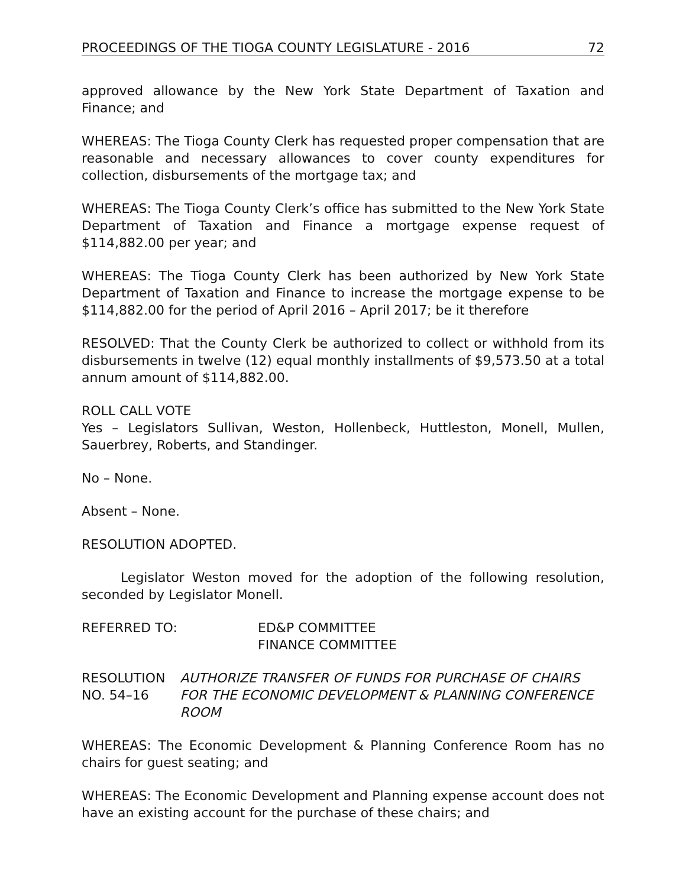PROCEEDINGS OF THE TIOGA COUNTY LEGISLATURE - 2016 72
approved allowance by the New York State Department of Taxation and Finance; and
WHEREAS: The Tioga County Clerk has requested proper compensation that are reasonable and necessary allowances to cover county expenditures for collection, disbursements of the mortgage tax; and
WHEREAS: The Tioga County Clerk’s office has submitted to the New York State Department of Taxation and Finance a mortgage expense request of $114,882.00 per year; and
WHEREAS: The Tioga County Clerk has been authorized by New York State Department of Taxation and Finance to increase the mortgage expense to be $114,882.00 for the period of April 2016 – April 2017; be it therefore
RESOLVED: That the County Clerk be authorized to collect or withhold from its disbursements in twelve (12) equal monthly installments of $9,573.50 at a total annum amount of $114,882.00.
ROLL CALL VOTE
Yes – Legislators Sullivan, Weston, Hollenbeck, Huttleston, Monell, Mullen, Sauerbrey, Roberts, and Standinger.
No – None.
Absent – None.
RESOLUTION ADOPTED.
Legislator Weston moved for the adoption of the following resolution, seconded by Legislator Monell.
REFERRED TO: ED&P COMMITTEE
FINANCE COMMITTEE
RESOLUTION NO. 54–16 AUTHORIZE TRANSFER OF FUNDS FOR PURCHASE OF CHAIRS FOR THE ECONOMIC DEVELOPMENT & PLANNING CONFERENCE ROOM
WHEREAS: The Economic Development & Planning Conference Room has no chairs for guest seating; and
WHEREAS: The Economic Development and Planning expense account does not have an existing account for the purchase of these chairs; and